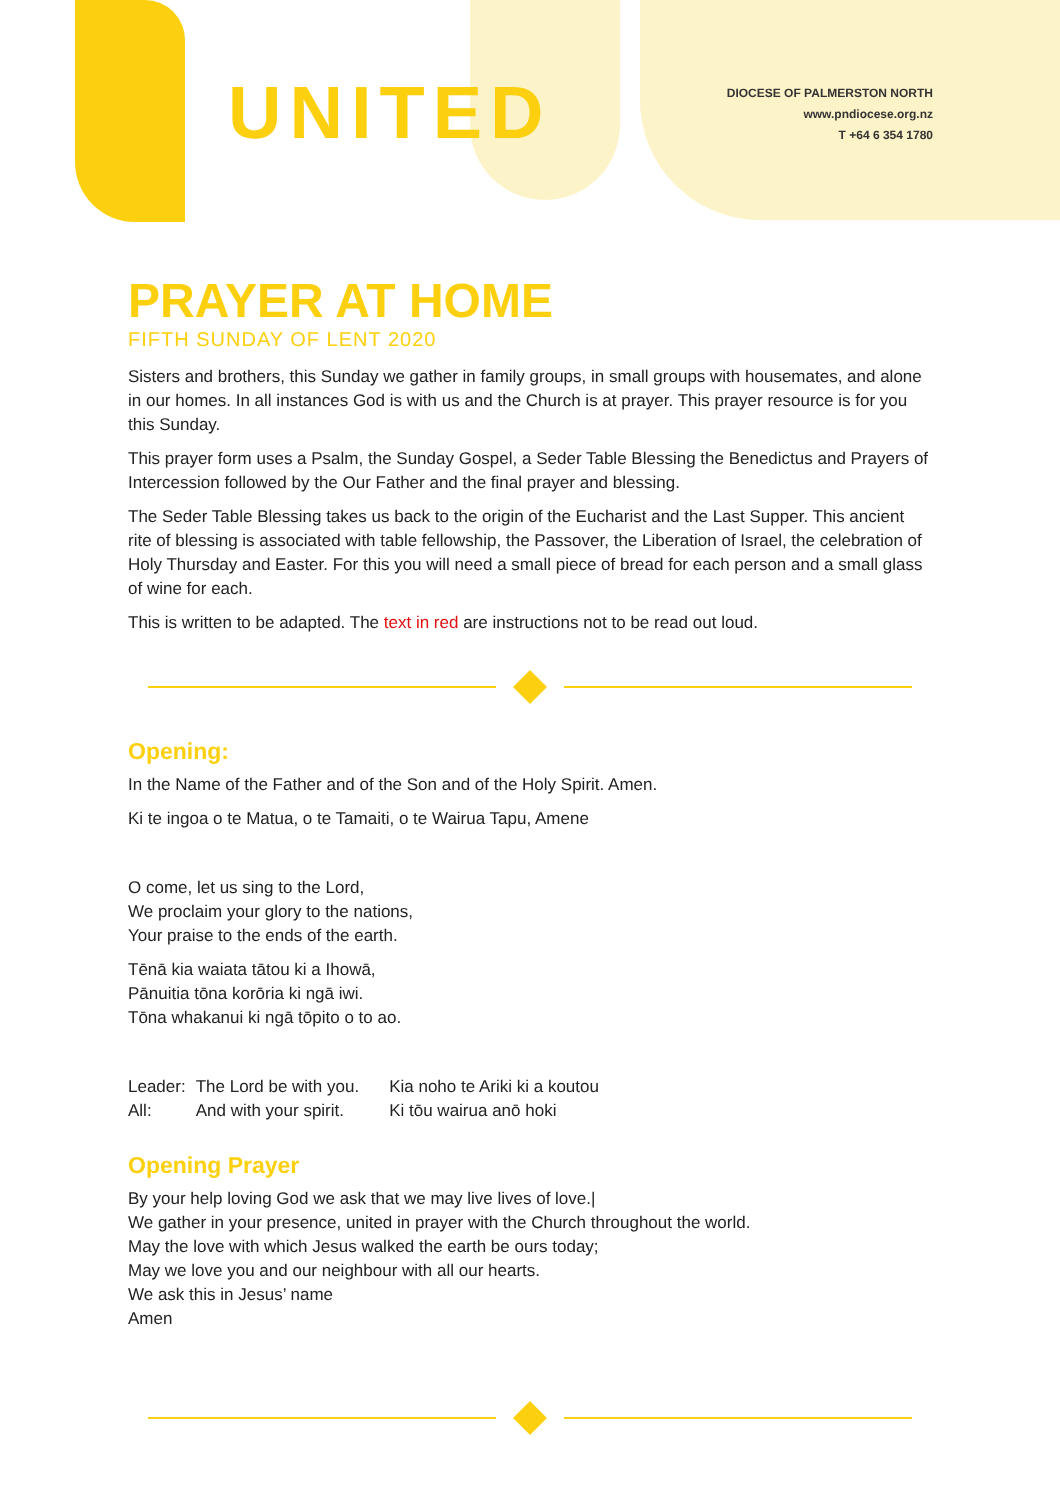UNITED
DIOCESE OF PALMERSTON NORTH
www.pndiocese.org.nz
T +64 6 354 1780
PRAYER AT HOME
FIFTH SUNDAY OF LENT 2020
Sisters and brothers, this Sunday we gather in family groups, in small groups with housemates, and alone in our homes. In all instances God is with us and the Church is at prayer. This prayer resource is for you this Sunday.
This prayer form uses a Psalm, the Sunday Gospel, a Seder Table Blessing the Benedictus and Prayers of Intercession followed by the Our Father and the final prayer and blessing.
The Seder Table Blessing takes us back to the origin of the Eucharist and the Last Supper. This ancient rite of blessing is associated with table fellowship, the Passover, the Liberation of Israel, the celebration of Holy Thursday and Easter. For this you will need a small piece of bread for each person and a small glass of wine for each.
This is written to be adapted. The text in red are instructions not to be read out loud.
Opening:
In the Name of the Father and of the Son and of the Holy Spirit. Amen.
Ki te ingoa o te Matua, o te Tamaiti, o te Wairua Tapu, Amene
O come, let us sing to the Lord,
We proclaim your glory to the nations,
Your praise to the ends of the earth.
Tēnā kia waiata tātou ki a Ihowā,
Pānuitia tōna korōria ki ngā iwi.
Tōna whakanui ki ngā tōpito o to ao.
| Leader: | The Lord be with you. | Kia noho te Ariki ki a koutou |
| All: | And with your spirit. | Ki tōu wairua anō hoki |
Opening Prayer
By your help loving God we ask that we may live lives of love.|
We gather in your presence, united in prayer with the Church throughout the world.
May the love with which Jesus walked the earth be ours today;
May we love you and our neighbour with all our hearts.
We ask this in Jesus’ name
Amen